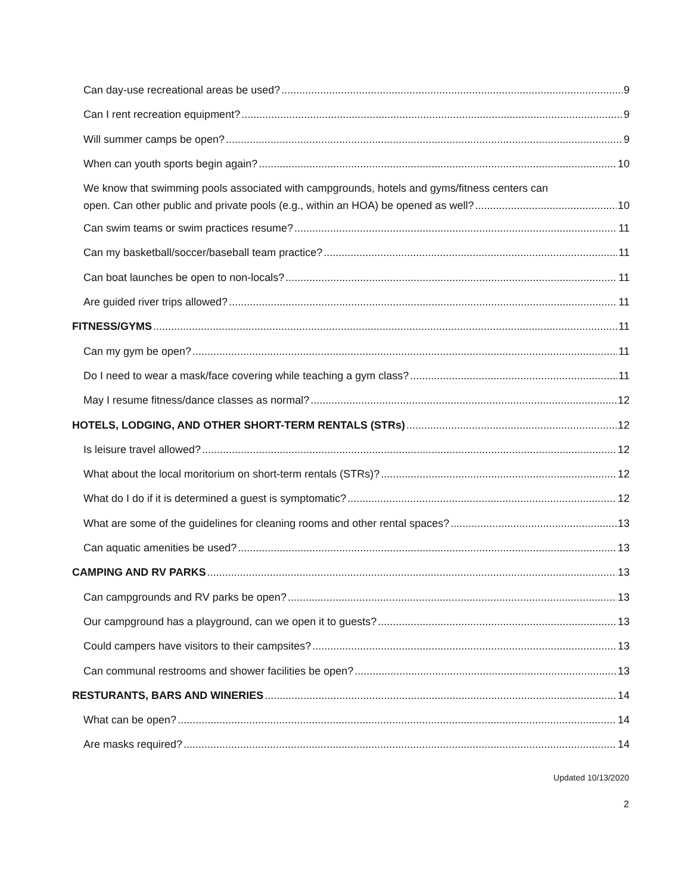Can day-use recreational areas be used? 9
Can I rent recreation equipment? 9
Will summer camps be open? 9
When can youth sports begin again? 10
We know that swimming pools associated with campgrounds, hotels and gyms/fitness centers can
open. Can other public and private pools (e.g., within an HOA) be opened as well? 10
Can swim teams or swim practices resume? 11
Can my basketball/soccer/baseball team practice? 11
Can boat launches be open to non-locals? 11
Are guided river trips allowed? 11
FITNESS/GYMS 11
Can my gym be open? 11
Do I need to wear a mask/face covering while teaching a gym class? 11
May I resume fitness/dance classes as normal? 12
HOTELS, LODGING, AND OTHER SHORT-TERM RENTALS (STRs) 12
Is leisure travel allowed? 12
What about the local moritorium on short-term rentals (STRs)? 12
What do I do if it is determined a guest is symptomatic? 12
What are some of the guidelines for cleaning rooms and other rental spaces? 13
Can aquatic amenities be used? 13
CAMPING AND RV PARKS 13
Can campgrounds and RV parks be open? 13
Our campground has a playground, can we open it to guests? 13
Could campers have visitors to their campsites? 13
Can communal restrooms and shower facilities be open? 13
RESTURANTS, BARS AND WINERIES 14
What can be open? 14
Are masks required? 14
Updated 10/13/2020
2